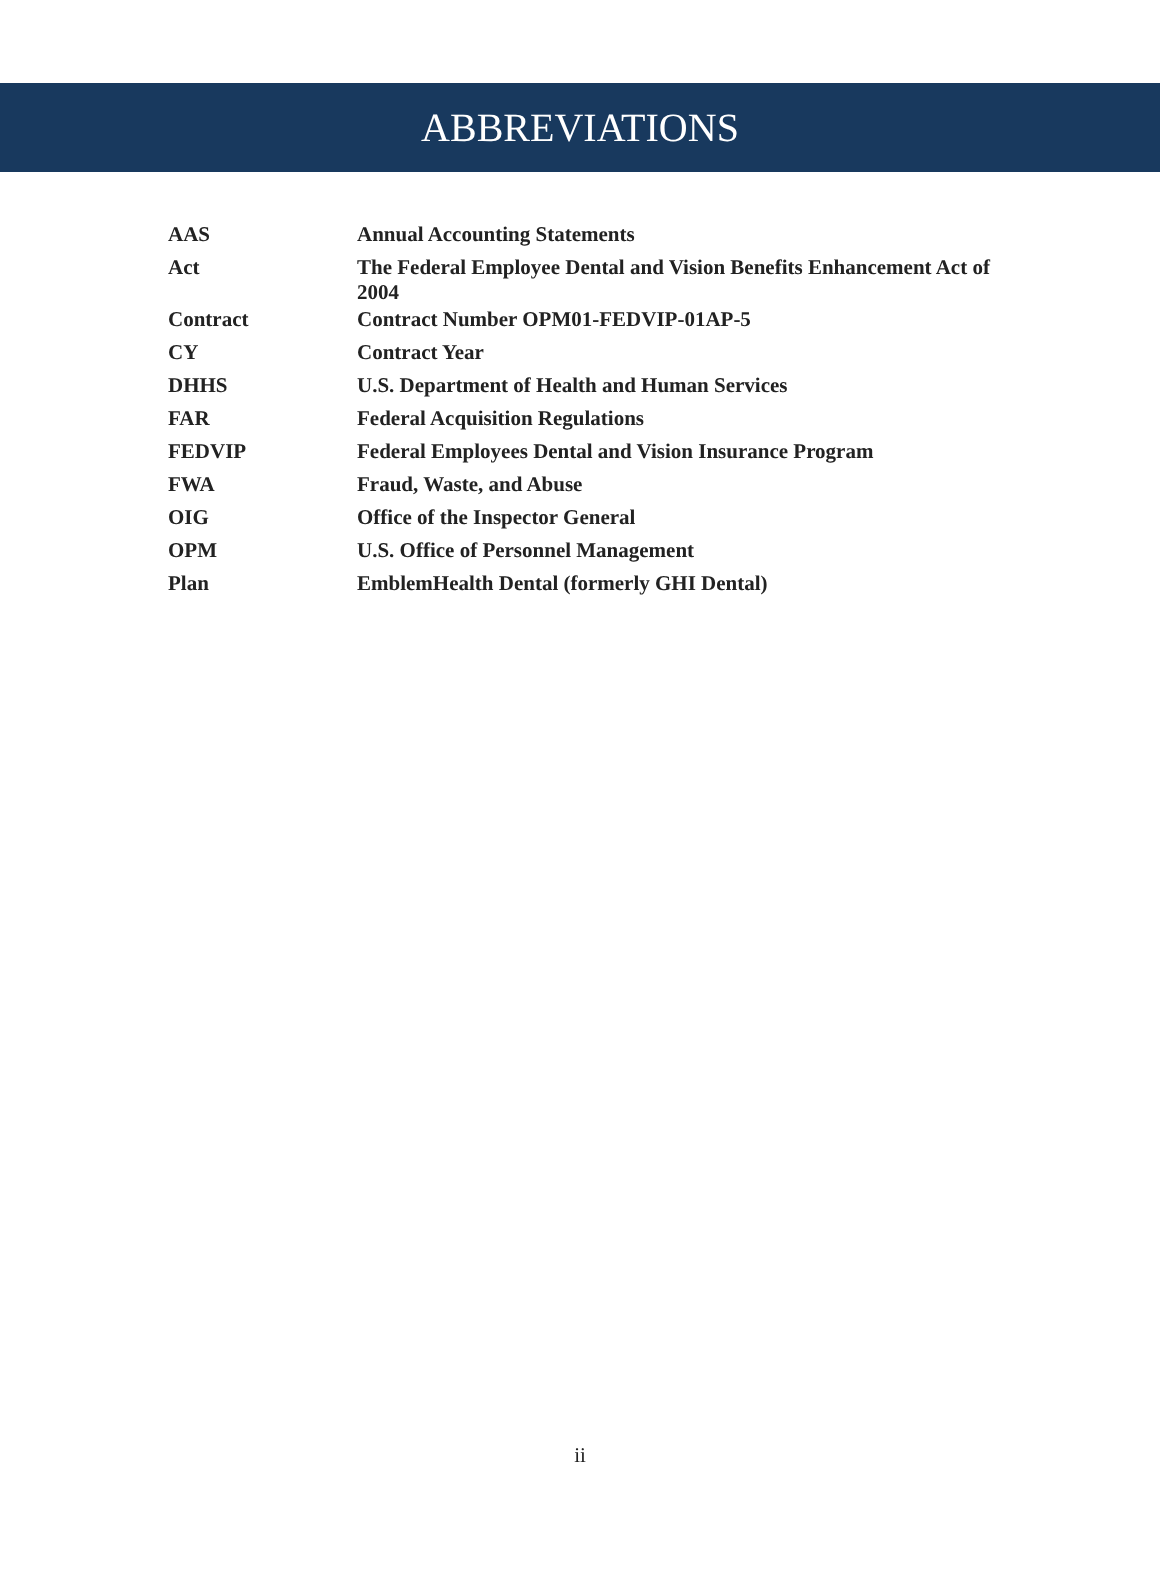ABBREVIATIONS
| AAS | Annual Accounting Statements |
| Act | The Federal Employee Dental and Vision Benefits Enhancement Act of 2004 |
| Contract | Contract Number OPM01-FEDVIP-01AP-5 |
| CY | Contract Year |
| DHHS | U.S. Department of Health and Human Services |
| FAR | Federal Acquisition Regulations |
| FEDVIP | Federal Employees Dental and Vision Insurance Program |
| FWA | Fraud, Waste, and Abuse |
| OIG | Office of the Inspector General |
| OPM | U.S. Office of Personnel Management |
| Plan | EmblemHealth Dental (formerly GHI Dental) |
ii